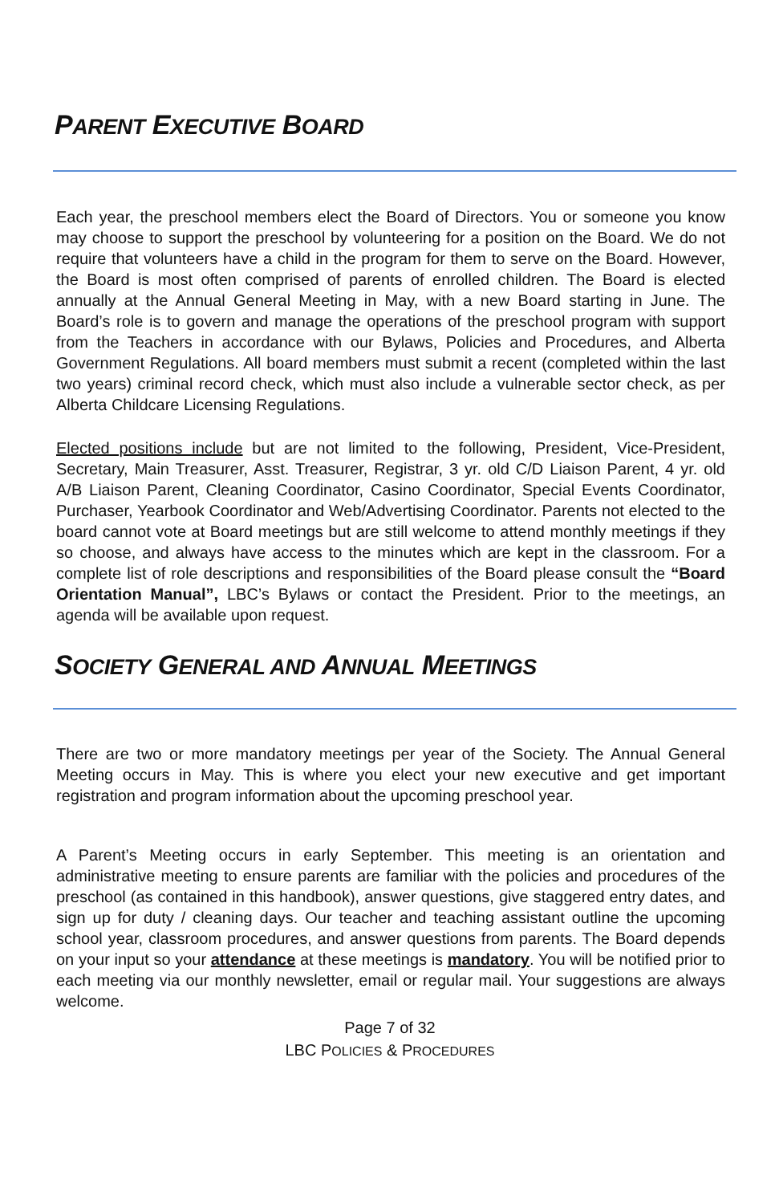PARENT EXECUTIVE BOARD
Each year, the preschool members elect the Board of Directors. You or someone you know may choose to support the preschool by volunteering for a position on the Board. We do not require that volunteers have a child in the program for them to serve on the Board. However, the Board is most often comprised of parents of enrolled children. The Board is elected annually at the Annual General Meeting in May, with a new Board starting in June. The Board’s role is to govern and manage the operations of the preschool program with support from the Teachers in accordance with our Bylaws, Policies and Procedures, and Alberta Government Regulations. All board members must submit a recent (completed within the last two years) criminal record check, which must also include a vulnerable sector check, as per Alberta Childcare Licensing Regulations.
Elected positions include but are not limited to the following, President, Vice-President, Secretary, Main Treasurer, Asst. Treasurer, Registrar, 3 yr. old C/D Liaison Parent, 4 yr. old A/B Liaison Parent, Cleaning Coordinator, Casino Coordinator, Special Events Coordinator, Purchaser, Yearbook Coordinator and Web/Advertising Coordinator. Parents not elected to the board cannot vote at Board meetings but are still welcome to attend monthly meetings if they so choose, and always have access to the minutes which are kept in the classroom. For a complete list of role descriptions and responsibilities of the Board please consult the “Board Orientation Manual”, LBC’s Bylaws or contact the President. Prior to the meetings, an agenda will be available upon request.
SOCIETY GENERAL AND ANNUAL MEETINGS
There are two or more mandatory meetings per year of the Society. The Annual General Meeting occurs in May. This is where you elect your new executive and get important registration and program information about the upcoming preschool year.
A Parent’s Meeting occurs in early September. This meeting is an orientation and administrative meeting to ensure parents are familiar with the policies and procedures of the preschool (as contained in this handbook), answer questions, give staggered entry dates, and sign up for duty / cleaning days. Our teacher and teaching assistant outline the upcoming school year, classroom procedures, and answer questions from parents. The Board depends on your input so your attendance at these meetings is mandatory. You will be notified prior to each meeting via our monthly newsletter, email or regular mail. Your suggestions are always welcome.
Page 7 of 32
LBC POLICIES & PROCEDURES